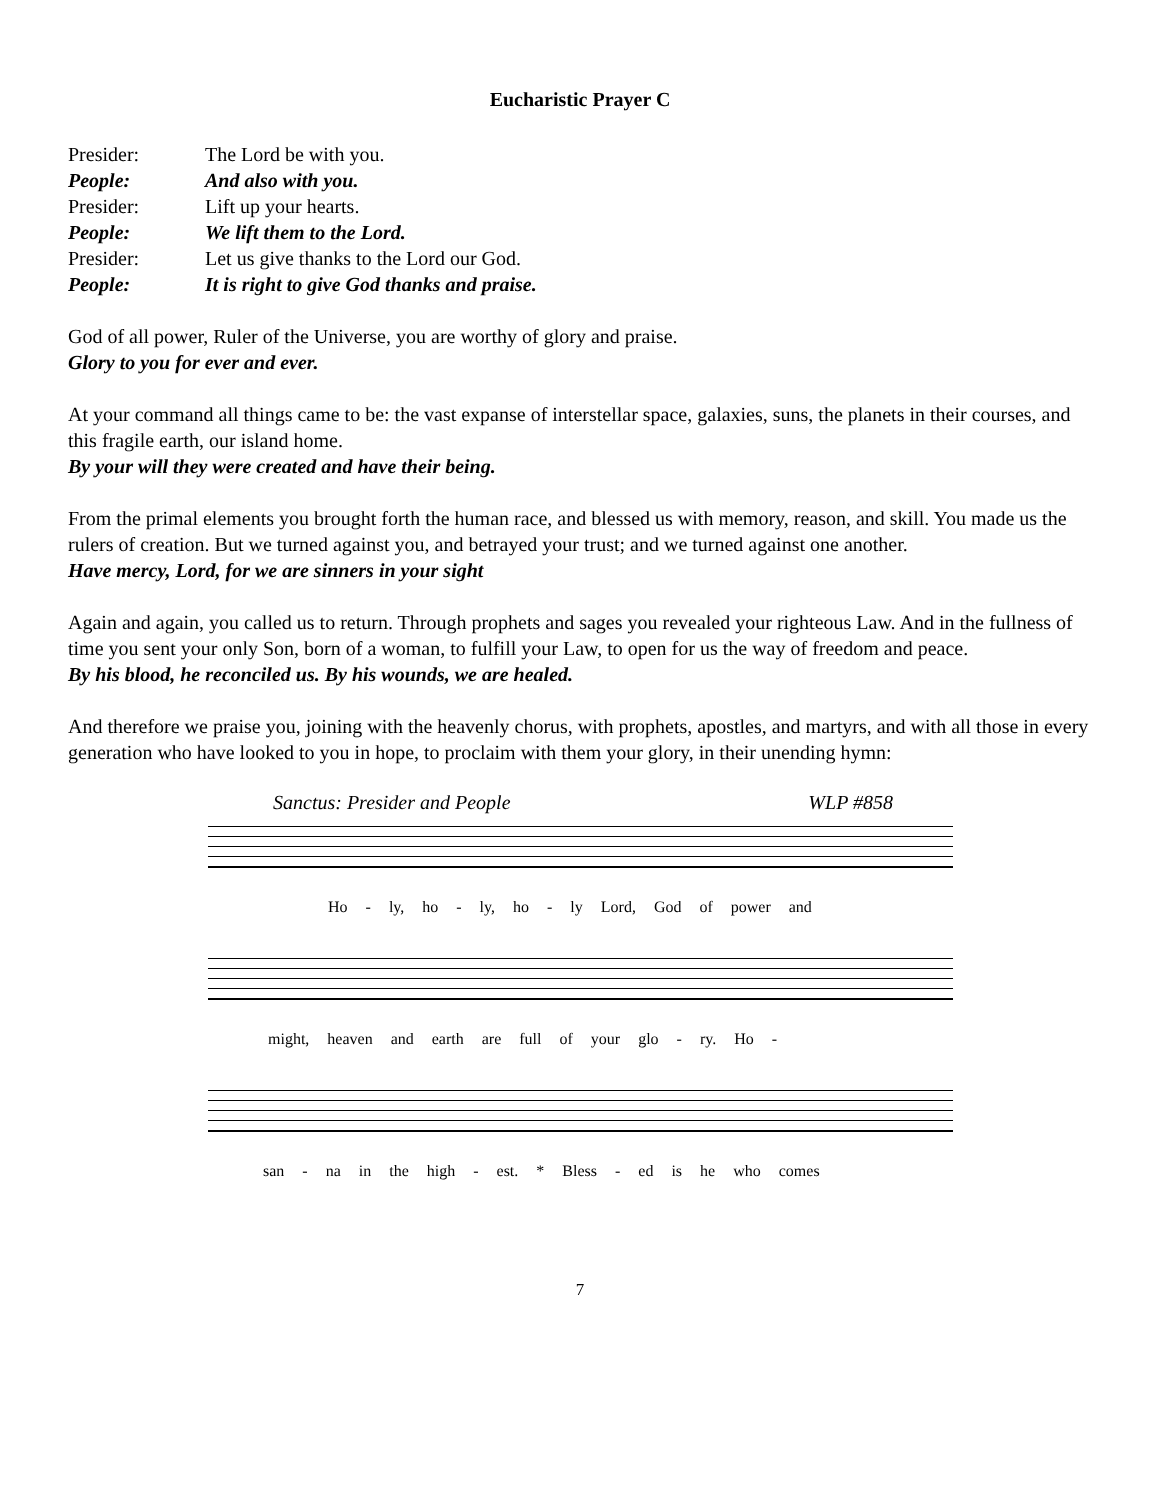Eucharistic Prayer C
Presider:
The Lord be with you.
People:
And also with you.
Presider:
Lift up your hearts.
People:
We lift them to the Lord.
Presider:
Let us give thanks to the Lord our God.
People:
It is right to give God thanks and praise.
God of all power, Ruler of the Universe, you are worthy of glory and praise.
Glory to you for ever and ever.
At your command all things came to be: the vast expanse of interstellar space, galaxies, suns, the planets in their courses, and this fragile earth, our island home.
By your will they were created and have their being.
From the primal elements you brought forth the human race, and blessed us with memory, reason, and skill. You made us the rulers of creation. But we turned against you, and betrayed your trust; and we turned against one another.
Have mercy, Lord, for we are sinners in your sight
Again and again, you called us to return. Through prophets and sages you revealed your righteous Law. And in the fullness of time you sent your only Son, born of a woman, to fulfill your Law, to open for us the way of freedom and peace.
By his blood, he reconciled us. By his wounds, we are healed.
And therefore we praise you, joining with the heavenly chorus, with prophets, apostles, and martyrs, and with all those in every generation who have looked to you in hope, to proclaim with them your glory, in their unending hymn:
Sanctus: Presider and People WLP #858
Ho - ly, ho - ly, ho - ly Lord, God of power and
might, heaven and earth are full of your glo - ry. Ho -
san - na in the high - est. * Bless - ed is he who comes
7